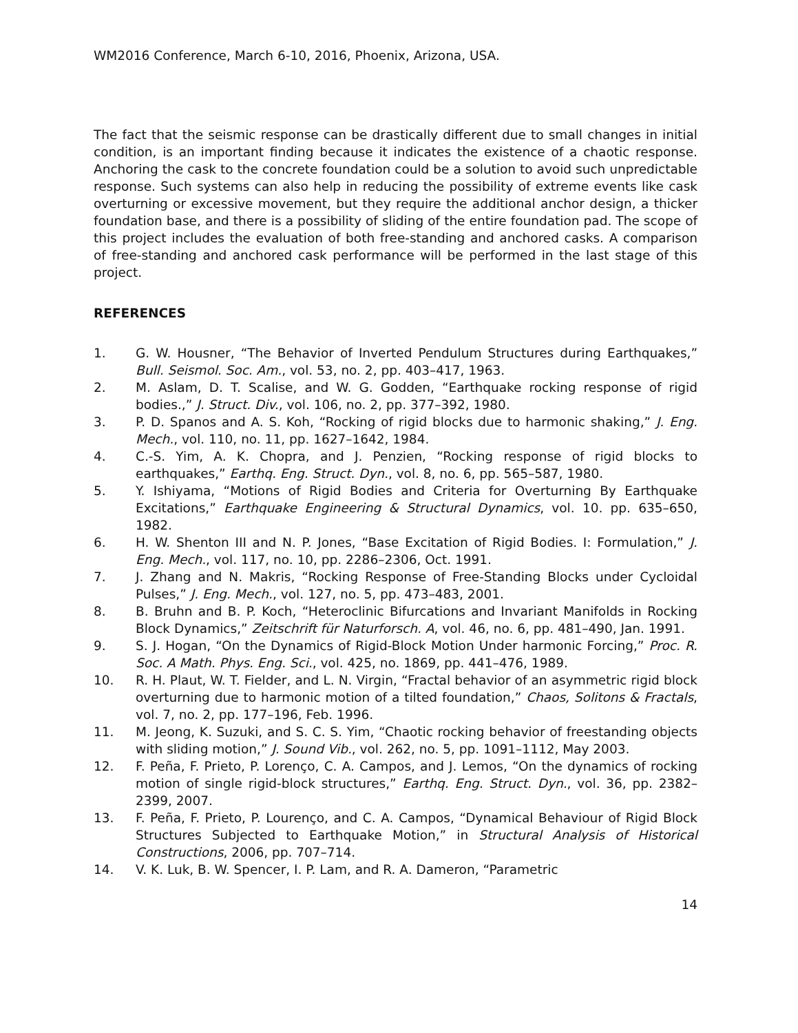WM2016 Conference, March 6-10, 2016, Phoenix, Arizona, USA.
The fact that the seismic response can be drastically different due to small changes in initial condition, is an important finding because it indicates the existence of a chaotic response. Anchoring the cask to the concrete foundation could be a solution to avoid such unpredictable response. Such systems can also help in reducing the possibility of extreme events like cask overturning or excessive movement, but they require the additional anchor design, a thicker foundation base, and there is a possibility of sliding of the entire foundation pad. The scope of this project includes the evaluation of both free-standing and anchored casks. A comparison of free-standing and anchored cask performance will be performed in the last stage of this project.
REFERENCES
1. G. W. Housner, “The Behavior of Inverted Pendulum Structures during Earthquakes,” Bull. Seismol. Soc. Am., vol. 53, no. 2, pp. 403–417, 1963.
2. M. Aslam, D. T. Scalise, and W. G. Godden, “Earthquake rocking response of rigid bodies.,” J. Struct. Div., vol. 106, no. 2, pp. 377–392, 1980.
3. P. D. Spanos and A. S. Koh, “Rocking of rigid blocks due to harmonic shaking,” J. Eng. Mech., vol. 110, no. 11, pp. 1627–1642, 1984.
4. C.-S. Yim, A. K. Chopra, and J. Penzien, “Rocking response of rigid blocks to earthquakes,” Earthq. Eng. Struct. Dyn., vol. 8, no. 6, pp. 565–587, 1980.
5. Y. Ishiyama, “Motions of Rigid Bodies and Criteria for Overturning By Earthquake Excitations,” Earthquake Engineering & Structural Dynamics, vol. 10. pp. 635–650, 1982.
6. H. W. Shenton III and N. P. Jones, “Base Excitation of Rigid Bodies. I: Formulation,” J. Eng. Mech., vol. 117, no. 10, pp. 2286–2306, Oct. 1991.
7. J. Zhang and N. Makris, “Rocking Response of Free-Standing Blocks under Cycloidal Pulses,” J. Eng. Mech., vol. 127, no. 5, pp. 473–483, 2001.
8. B. Bruhn and B. P. Koch, “Heteroclinic Bifurcations and Invariant Manifolds in Rocking Block Dynamics,” Zeitschrift für Naturforsch. A, vol. 46, no. 6, pp. 481–490, Jan. 1991.
9. S. J. Hogan, “On the Dynamics of Rigid-Block Motion Under harmonic Forcing,” Proc. R. Soc. A Math. Phys. Eng. Sci., vol. 425, no. 1869, pp. 441–476, 1989.
10. R. H. Plaut, W. T. Fielder, and L. N. Virgin, “Fractal behavior of an asymmetric rigid block overturning due to harmonic motion of a tilted foundation,” Chaos, Solitons & Fractals, vol. 7, no. 2, pp. 177–196, Feb. 1996.
11. M. Jeong, K. Suzuki, and S. C. S. Yim, “Chaotic rocking behavior of freestanding objects with sliding motion,” J. Sound Vib., vol. 262, no. 5, pp. 1091–1112, May 2003.
12. F. Peña, F. Prieto, P. Lorenço, C. A. Campos, and J. Lemos, “On the dynamics of rocking motion of single rigid-block structures,” Earthq. Eng. Struct. Dyn., vol. 36, pp. 2382–2399, 2007.
13. F. Peña, F. Prieto, P. Lourenço, and C. A. Campos, “Dynamical Behaviour of Rigid Block Structures Subjected to Earthquake Motion,” in Structural Analysis of Historical Constructions, 2006, pp. 707–714.
14. V. K. Luk, B. W. Spencer, I. P. Lam, and R. A. Dameron, “Parametric
14